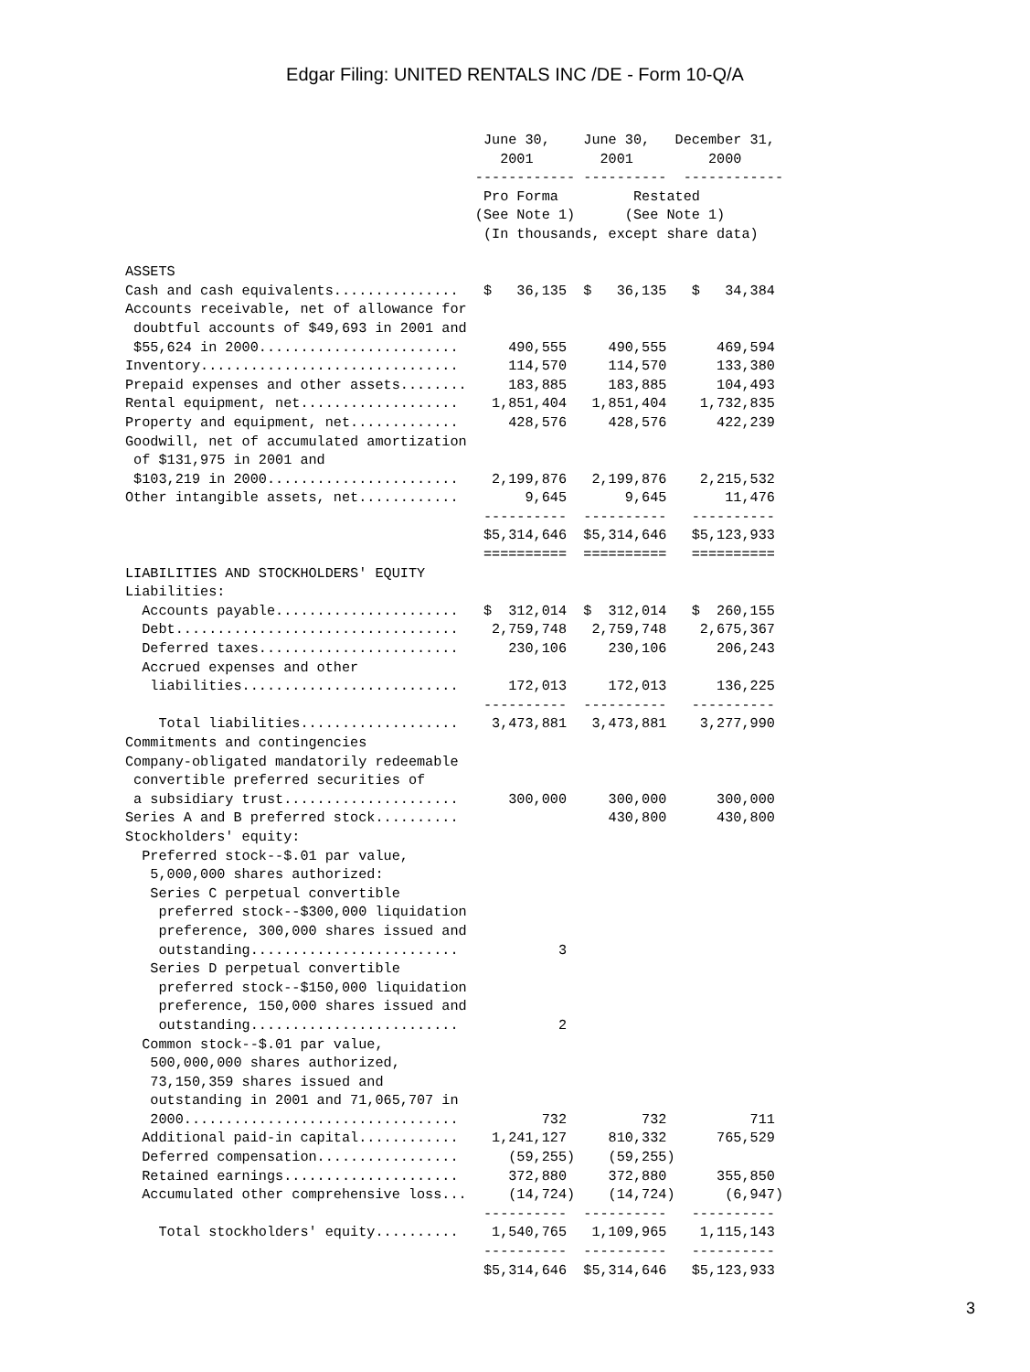Edgar Filing: UNITED RENTALS INC /DE - Form 10-Q/A
                                           June 30,    June 30,   December 31,
                                             2001        2001         2000
                                          ------------ ----------  ------------
                                           Pro Forma         Restated
                                          (See Note 1)      (See Note 1)
                                           (In thousands, except share data)

ASSETS
Cash and cash equivalents...............   $   36,135  $   36,135   $   34,384
Accounts receivable, net of allowance for
 doubtful accounts of $49,693 in 2001 and
 $55,624 in 2000........................      490,555     490,555      469,594
Inventory...............................      114,570     114,570      133,380
Prepaid expenses and other assets........     183,885     183,885      104,493
Rental equipment, net...................    1,851,404   1,851,404    1,732,835
Property and equipment, net.............      428,576     428,576      422,239
Goodwill, net of accumulated amortization
 of $131,975 in 2001 and
 $103,219 in 2000.......................    2,199,876   2,199,876    2,215,532
Other intangible assets, net............        9,645       9,645       11,476
                                           ----------  ----------   ----------
                                           $5,314,646  $5,314,646   $5,123,933
                                           ==========  ==========   ==========
LIABILITIES AND STOCKHOLDERS' EQUITY
Liabilities:
  Accounts payable......................   $  312,014  $  312,014   $  260,155
  Debt..................................    2,759,748   2,759,748    2,675,367
  Deferred taxes........................      230,106     230,106      206,243
  Accrued expenses and other
   liabilities..........................      172,013     172,013      136,225
                                           ----------  ----------   ----------
    Total liabilities...................    3,473,881   3,473,881    3,277,990
Commitments and contingencies
Company-obligated mandatorily redeemable
 convertible preferred securities of
 a subsidiary trust.....................      300,000     300,000      300,000
Series A and B preferred stock..........                  430,800      430,800
Stockholders' equity:
  Preferred stock--$.01 par value,
   5,000,000 shares authorized:
   Series C perpetual convertible
    preferred stock--$300,000 liquidation
    preference, 300,000 shares issued and
    outstanding.........................            3
   Series D perpetual convertible
    preferred stock--$150,000 liquidation
    preference, 150,000 shares issued and
    outstanding.........................            2
  Common stock--$.01 par value,
   500,000,000 shares authorized,
   73,150,359 shares issued and
   outstanding in 2001 and 71,065,707 in
   2000.................................          732         732          711
  Additional paid-in capital............    1,241,127     810,332      765,529
  Deferred compensation.................      (59,255)    (59,255)
  Retained earnings.....................      372,880     372,880      355,850
  Accumulated other comprehensive loss...     (14,724)    (14,724)      (6,947)
                                           ----------  ----------   ----------
    Total stockholders' equity..........    1,540,765   1,109,965    1,115,143
                                           ----------  ----------   ----------
                                           $5,314,646  $5,314,646   $5,123,933
3